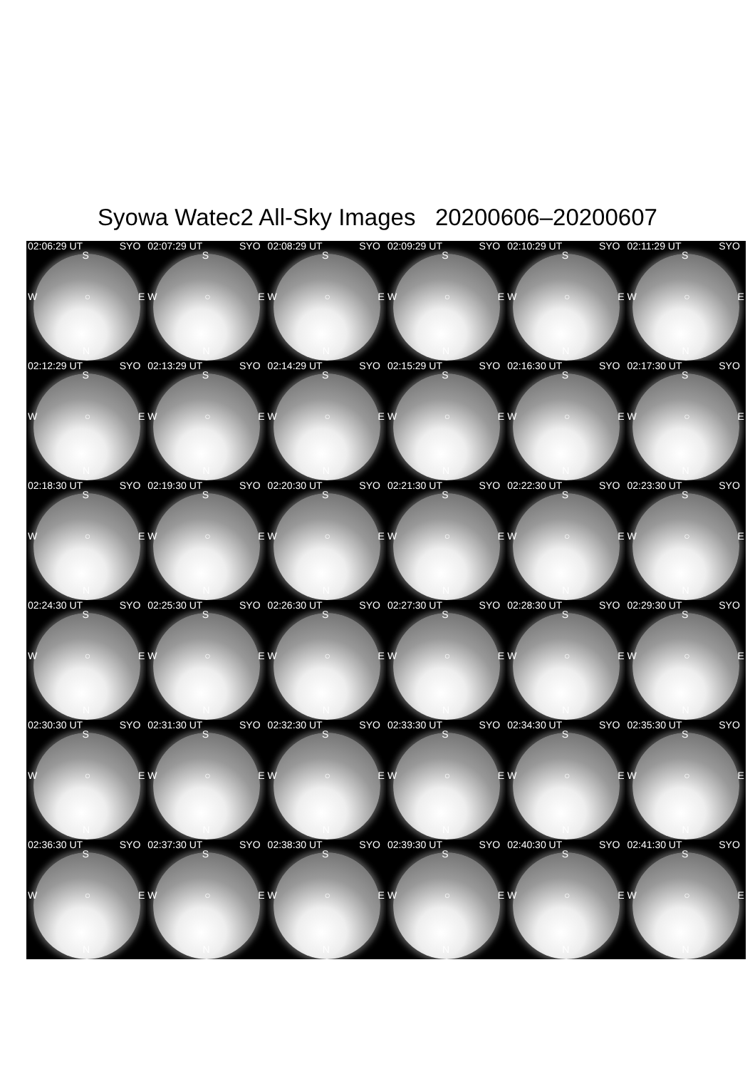Syowa Watec2 All-Sky Images 20200606–20200607
02:06:29 UT SYO
S
W ○ E
N
02:07:29 UT SYO
S
W ○ E
N
02:08:29 UT SYO
S
W ○ E
N
02:09:29 UT SYO
S
W ○ E
N
02:10:29 UT SYO
S
W ○ E
N
02:11:29 UT SYO
S
W ○ E
N
02:12:29 UT SYO
S
W ○ E
N
02:13:29 UT SYO
S
W ○ E
N
02:14:29 UT SYO
S
W ○ E
N
02:15:29 UT SYO
S
W ○ E
N
02:16:30 UT SYO
S
W ○ E
N
02:17:30 UT SYO
S
W ○ E
N
02:18:30 UT SYO
S
W ○ E
N
02:19:30 UT SYO
S
W ○ E
N
02:20:30 UT SYO
S
W ○ E
N
02:21:30 UT SYO
S
W ○ E
N
02:22:30 UT SYO
S
W ○ E
N
02:23:30 UT SYO
S
W ○ E
N
02:24:30 UT SYO
S
W ○ E
N
02:25:30 UT SYO
S
W ○ E
N
02:26:30 UT SYO
S
W ○ E
N
02:27:30 UT SYO
S
W ○ E
N
02:28:30 UT SYO
S
W ○ E
N
02:29:30 UT SYO
S
W ○ E
N
02:30:30 UT SYO
S
W ○ E
N
02:31:30 UT SYO
S
W ○ E
N
02:32:30 UT SYO
S
W ○ E
N
02:33:30 UT SYO
S
W ○ E
N
02:34:30 UT SYO
S
W ○ E
N
02:35:30 UT SYO
S
W ○ E
N
02:36:30 UT SYO
S
W ○ E
N
02:37:30 UT SYO
S
W ○ E
N
02:38:30 UT SYO
S
W ○ E
N
02:39:30 UT SYO
S
W ○ E
N
02:40:30 UT SYO
S
W ○ E
N
02:41:30 UT SYO
S
W ○ E
N